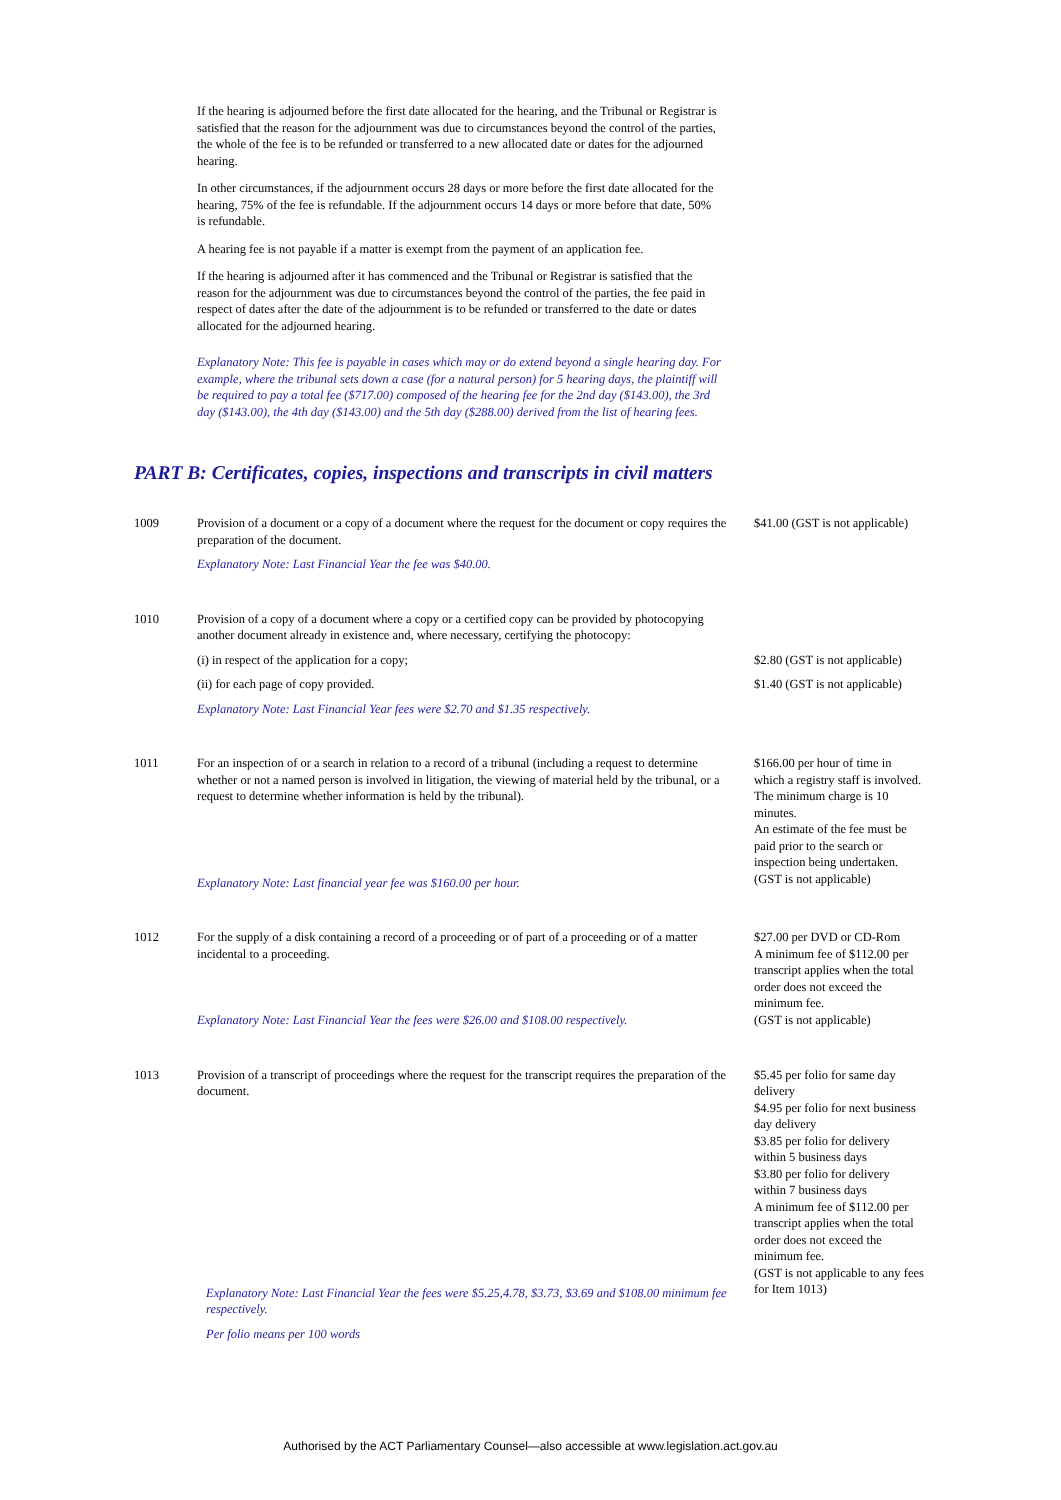If the hearing is adjourned before the first date allocated for the hearing, and the Tribunal or Registrar is satisfied that the reason for the adjournment was due to circumstances beyond the control of the parties, the whole of the fee is to be refunded or transferred to a new allocated date or dates for the adjourned hearing.
In other circumstances, if the adjournment occurs 28 days or more before the first date allocated for the hearing, 75% of the fee is refundable. If the adjournment occurs 14 days or more before that date, 50% is refundable.
A hearing fee is not payable if a matter is exempt from the payment of an application fee.
If the hearing is adjourned after it has commenced and the Tribunal or Registrar is satisfied that the reason for the adjournment was due to circumstances beyond the control of the parties, the fee paid in respect of dates after the date of the adjournment is to be refunded or transferred to the date or dates allocated for the adjourned hearing.
Explanatory Note: This fee is payable in cases which may or do extend beyond a single hearing day. For example, where the tribunal sets down a case (for a natural person) for 5 hearing days, the plaintiff will be required to pay a total fee ($717.00) composed of the hearing fee for the 2nd day ($143.00), the 3rd day ($143.00), the 4th day ($143.00) and the 5th day ($288.00) derived from the list of hearing fees.
PART B: Certificates, copies, inspections and transcripts in civil matters
| 1009 | Provision of a document or a copy of a document where the request for the document or copy requires the preparation of the document. Explanatory Note: Last Financial Year the fee was $40.00. | $41.00 (GST is not applicable) |
| 1010 | Provision of a copy of a document where a copy or a certified copy can be provided by photocopying another document already in existence and, where necessary, certifying the photocopy: | |
| | (i) in respect of the application for a copy; | $2.80 (GST is not applicable) |
| | (ii) for each page of copy provided. | $1.40 (GST is not applicable) |
| | Explanatory Note: Last Financial Year fees were $2.70 and $1.35 respectively. | |
| 1011 | For an inspection of or a search in relation to a record of a tribunal (including a request to determine whether or not a named person is involved in litigation, the viewing of material held by the tribunal, or a request to determine whether information is held by the tribunal). Explanatory Note: Last financial year fee was $160.00 per hour. | $166.00 per hour of time in which a registry staff is involved. The minimum charge is 10 minutes. An estimate of the fee must be paid prior to the search or inspection being undertaken. (GST is not applicable) |
| 1012 | For the supply of a disk containing a record of a proceeding or of part of a proceeding or of a matter incidental to a proceeding. Explanatory Note: Last Financial Year the fees were $26.00 and $108.00 respectively. | $27.00 per DVD or CD-Rom A minimum fee of $112.00 per transcript applies when the total order does not exceed the minimum fee. (GST is not applicable) |
| 1013 | Provision of a transcript of proceedings where the request for the transcript requires the preparation of the document. Explanatory Note: Last Financial Year the fees were $5.25,4.78, $3.73, $3.69 and $108.00 minimum fee respectively. Per folio means per 100 words | $5.45 per folio for same day delivery $4.95 per folio for next business day delivery $3.85 per folio for delivery within 5 business days $3.80 per folio for delivery within 7 business days A minimum fee of $112.00 per transcript applies when the total order does not exceed the minimum fee. (GST is not applicable to any fees for Item 1013) |
Authorised by the ACT Parliamentary Counsel—also accessible at www.legislation.act.gov.au